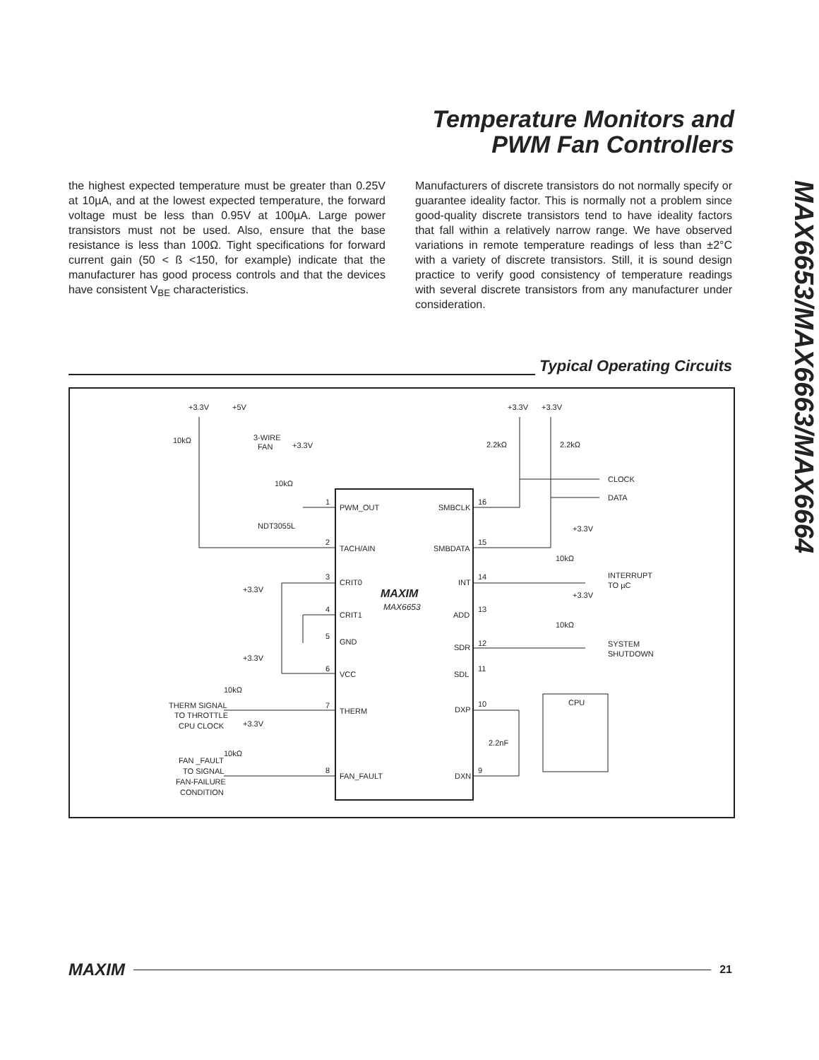Temperature Monitors and
PWM Fan Controllers
MAX6653/MAX6663/MAX6664
the highest expected temperature must be greater than 0.25V at 10µA, and at the lowest expected temperature, the forward voltage must be less than 0.95V at 100µA. Large power transistors must not be used. Also, ensure that the base resistance is less than 100Ω. Tight specifications for forward current gain (50 < ß <150, for example) indicate that the manufacturer has good process controls and that the devices have consistent V<sub>BE</sub> characteristics.
Manufacturers of discrete transistors do not normally specify or guarantee ideality factor. This is normally not a problem since good-quality discrete transistors tend to have ideality factors that fall within a relatively narrow range. We have observed variations in remote temperature readings of less than ±2°C with a variety of discrete transistors. Still, it is sound design practice to verify good consistency of temperature readings with several discrete transistors from any manufacturer under consideration.
Typical Operating Circuits
+3.3V
+5V
10kΩ
3-WIRE
FAN
+3.3V
10kΩ
NDT3055L
+3.3V
+3.3V
2.2kΩ
2.2kΩ
CLOCK
DATA
+3.3V
10kΩ
INTERRUPT
TO µC
+3.3V
10kΩ
SYSTEM
SHUTDOWN
+3.3V
+3.3V
10kΩ
THERM SIGNAL
TO THROTTLE
CPU CLOCK
+3.3V
10kΩ
FAN _FAULT
TO SIGNAL
FAN-FAILURE
CONDITION
1
PWM_OUT
SMBCLK
16
2
TACH/AIN
SMBDATA
15
3
CRIT0
INT
14
MAXIM
MAX6653
4
CRIT1
ADD
13
5
GND
SDR
12
6
VCC
SDL
11
7
THERM
DXP
10
2.2nF
CPU
8
FAN_FAULT
DXN
9
MAXIM 21